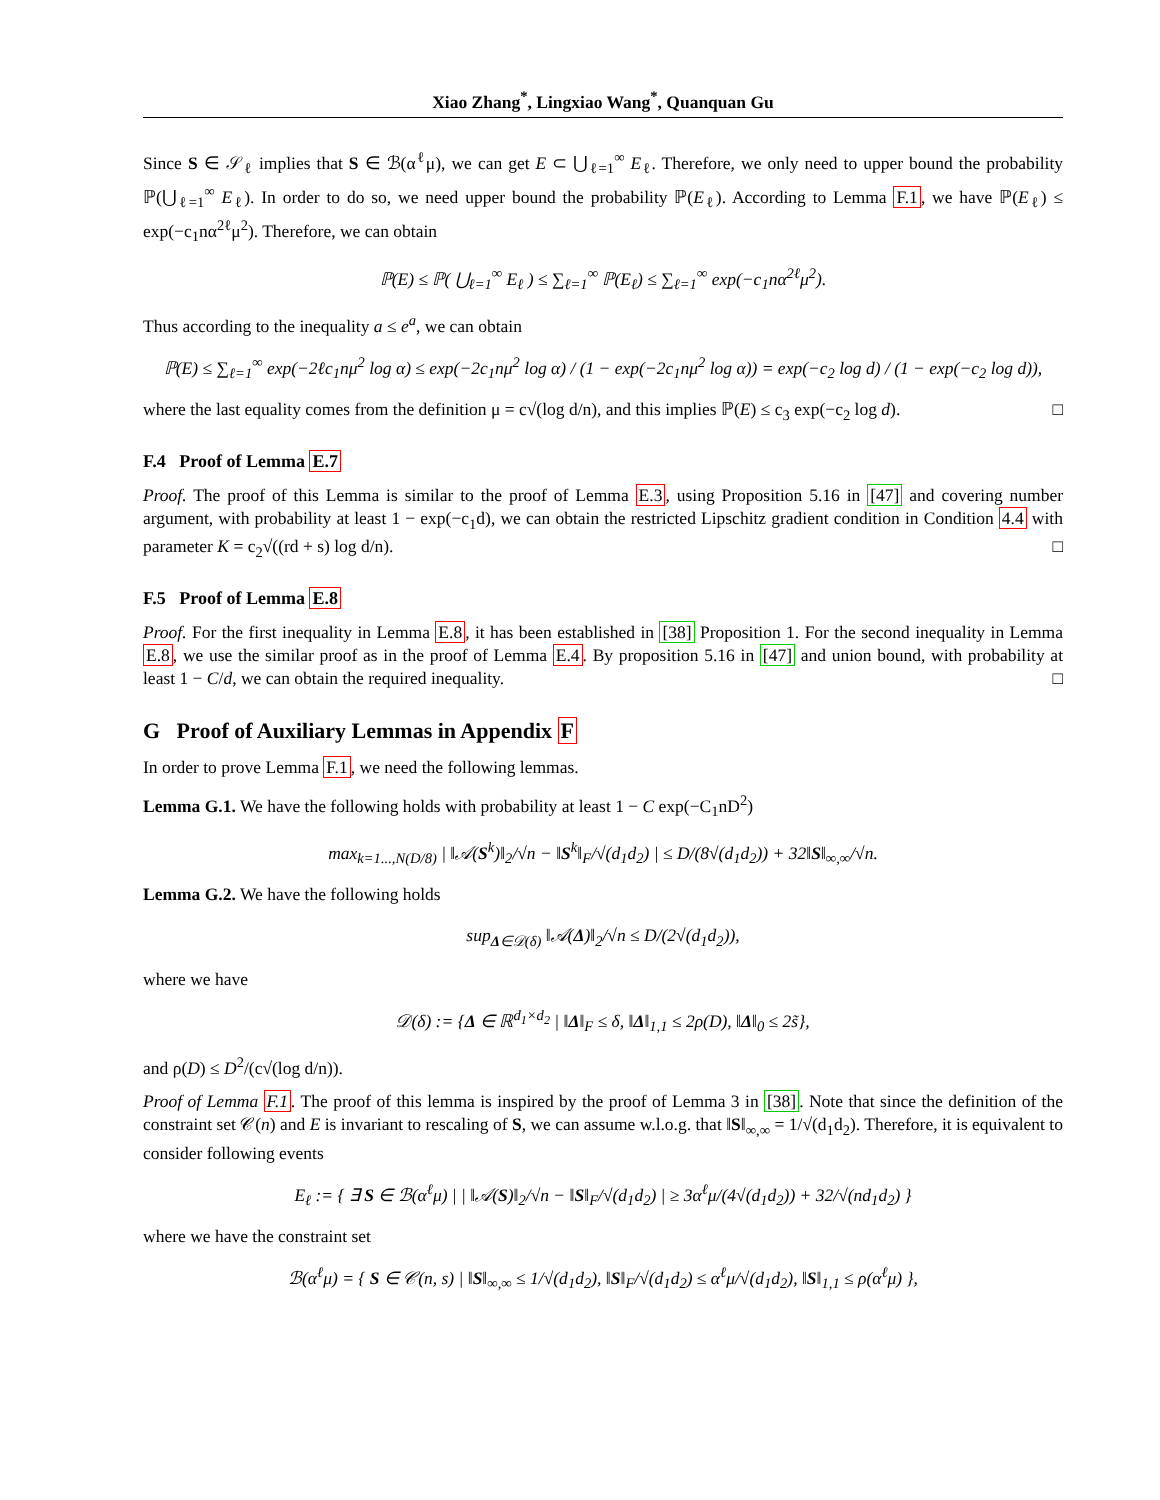Xiao Zhang<sup>*</sup>, Lingxiao Wang<sup>*</sup>, Quanquan Gu
Since S ∈ 𝒮<sub>ℓ</sub> implies that S ∈ ℬ(α<sup>ℓ</sup>μ), we can get E ⊂ ⋃<sub>ℓ=1</sub><sup>∞</sup> E<sub>ℓ</sub>. Therefore, we only need to upper bound the probability ℙ(⋃<sub>ℓ=1</sub><sup>∞</sup> E<sub>ℓ</sub>). In order to do so, we need upper bound the probability ℙ(E<sub>ℓ</sub>). According to Lemma F.1, we have ℙ(E<sub>ℓ</sub>) ≤ exp(−c<sub>1</sub>nα<sup>2ℓ</sup>μ<sup>2</sup>). Therefore, we can obtain
ℙ(E) ≤ ℙ( ⋃<sub>ℓ=1</sub><sup>∞</sup> E<sub>ℓ</sub> ) ≤ ∑<sub>ℓ=1</sub><sup>∞</sup> ℙ(E<sub>ℓ</sub>) ≤ ∑<sub>ℓ=1</sub><sup>∞</sup> exp(−c<sub>1</sub>nα<sup>2ℓ</sup>μ<sup>2</sup>).
Thus according to the inequality a ≤ e<sup>a</sup>, we can obtain
ℙ(E) ≤ ∑<sub>ℓ=1</sub><sup>∞</sup> exp(−2ℓc<sub>1</sub>nμ<sup>2</sup> log α) ≤ exp(−2c<sub>1</sub>nμ<sup>2</sup> log α) / (1 − exp(−2c<sub>1</sub>nμ<sup>2</sup> log α)) = exp(−c<sub>2</sub> log d) / (1 − exp(−c<sub>2</sub> log d)),
where the last equality comes from the definition μ = c√(log d/n), and this implies ℙ(E) ≤ c<sub>3</sub> exp(−c<sub>2</sub> log d). □
F.4 Proof of Lemma E.7
Proof. The proof of this Lemma is similar to the proof of Lemma E.3, using Proposition 5.16 in [47] and covering number argument, with probability at least 1 − exp(−c<sub>1</sub>d), we can obtain the restricted Lipschitz gradient condition in Condition 4.4 with parameter K = c<sub>2</sub>√((rd + s) log d/n). □
F.5 Proof of Lemma E.8
Proof. For the first inequality in Lemma E.8, it has been established in [38] Proposition 1. For the second inequality in Lemma E.8, we use the similar proof as in the proof of Lemma E.4. By proposition 5.16 in [47] and union bound, with probability at least 1 − C/d, we can obtain the required inequality. □
G Proof of Auxiliary Lemmas in Appendix F
In order to prove Lemma F.1, we need the following lemmas.
Lemma G.1. We have the following holds with probability at least 1 − C exp(−C<sub>1</sub>nD<sup>2</sup>)
max<sub>k=1...,N(D/8)</sub> | ‖𝒜(S<sup>k</sup>)‖<sub>2</sub>/√n − ‖S<sup>k</sup>‖<sub>F</sub>/√(d<sub>1</sub>d<sub>2</sub>) | ≤ D/(8√(d<sub>1</sub>d<sub>2</sub>)) + 32‖S‖<sub>∞,∞</sub>/√n.
Lemma G.2. We have the following holds
sup<sub>Δ∈𝒟(δ)</sub> ‖𝒜(Δ)‖<sub>2</sub>/√n ≤ D/(2√(d<sub>1</sub>d<sub>2</sub>)),
where we have
𝒟(δ) := {Δ ∈ ℝ<sup>d<sub>1</sub>×d<sub>2</sub></sup> | ‖Δ‖<sub>F</sub> ≤ δ, ‖Δ‖<sub>1,1</sub> ≤ 2ρ(D), ‖Δ‖<sub>0</sub> ≤ 2s̃},
and ρ(D) ≤ D<sup>2</sup>/(c√(log d/n)).
Proof of Lemma F.1. The proof of this lemma is inspired by the proof of Lemma 3 in [38]. Note that since the definition of the constraint set 𝒞(n) and E is invariant to rescaling of S, we can assume w.l.o.g. that ‖S‖<sub>∞,∞</sub> = 1/√(d<sub>1</sub>d<sub>2</sub>). Therefore, it is equivalent to consider following events
E<sub>ℓ</sub> := { ∃ S ∈ ℬ(α<sup>ℓ</sup>μ) | | ‖𝒜(S)‖<sub>2</sub>/√n − ‖S‖<sub>F</sub>/√(d<sub>1</sub>d<sub>2</sub>) | ≥ 3α<sup>ℓ</sup>μ/(4√(d<sub>1</sub>d<sub>2</sub>)) + 32/√(nd<sub>1</sub>d<sub>2</sub>) }
where we have the constraint set
ℬ(α<sup>ℓ</sup>μ) = { S ∈ 𝒞(n, s) | ‖S‖<sub>∞,∞</sub> ≤ 1/√(d<sub>1</sub>d<sub>2</sub>), ‖S‖<sub>F</sub>/√(d<sub>1</sub>d<sub>2</sub>) ≤ α<sup>ℓ</sup>μ/√(d<sub>1</sub>d<sub>2</sub>), ‖S‖<sub>1,1</sub> ≤ ρ(α<sup>ℓ</sup>μ) },